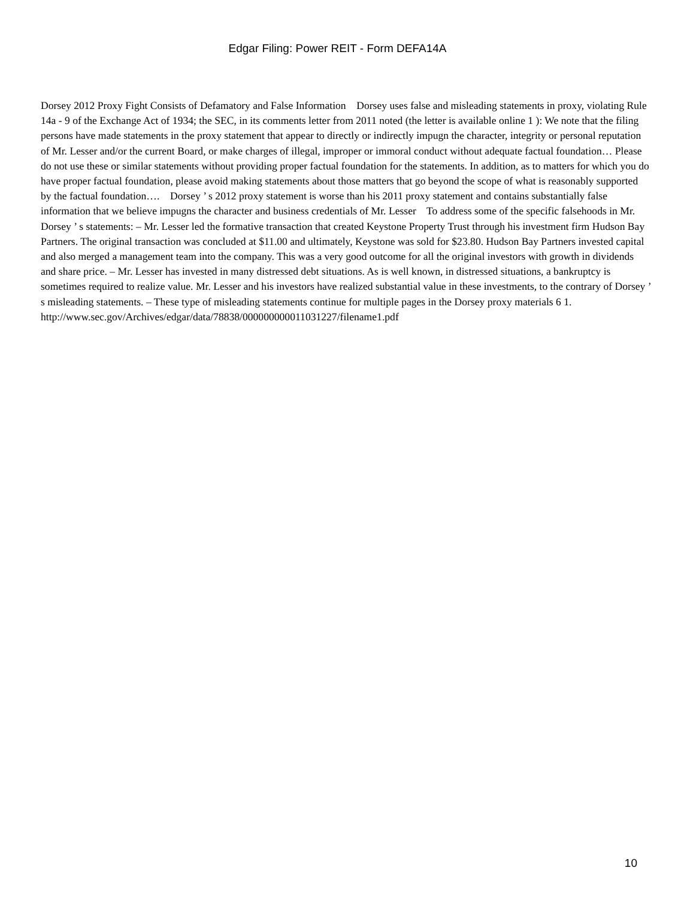Edgar Filing: Power REIT - Form DEFA14A
Dorsey 2012 Proxy Fight Consists of Defamatory and False Information Dorsey uses false and misleading statements in proxy, violating Rule 14a - 9 of the Exchange Act of 1934; the SEC, in its comments letter from 2011 noted (the letter is available online 1 ): We note that the filing persons have made statements in the proxy statement that appear to directly or indirectly impugn the character, integrity or personal reputation of Mr. Lesser and/or the current Board, or make charges of illegal, improper or immoral conduct without adequate factual foundation… Please do not use these or similar statements without providing proper factual foundation for the statements. In addition, as to matters for which you do have proper factual foundation, please avoid making statements about those matters that go beyond the scope of what is reasonably supported by the factual foundation…. Dorsey ’ s 2012 proxy statement is worse than his 2011 proxy statement and contains substantially false information that we believe impugns the character and business credentials of Mr. Lesser To address some of the specific falsehoods in Mr. Dorsey ’ s statements: – Mr. Lesser led the formative transaction that created Keystone Property Trust through his investment firm Hudson Bay Partners. The original transaction was concluded at $11.00 and ultimately, Keystone was sold for $23.80. Hudson Bay Partners invested capital and also merged a management team into the company. This was a very good outcome for all the original investors with growth in dividends and share price. – Mr. Lesser has invested in many distressed debt situations. As is well known, in distressed situations, a bankruptcy is sometimes required to realize value. Mr. Lesser and his investors have realized substantial value in these investments, to the contrary of Dorsey ’ s misleading statements. – These type of misleading statements continue for multiple pages in the Dorsey proxy materials 6 1. http://www.sec.gov/Archives/edgar/data/78838/000000000011031227/filename1.pdf
10